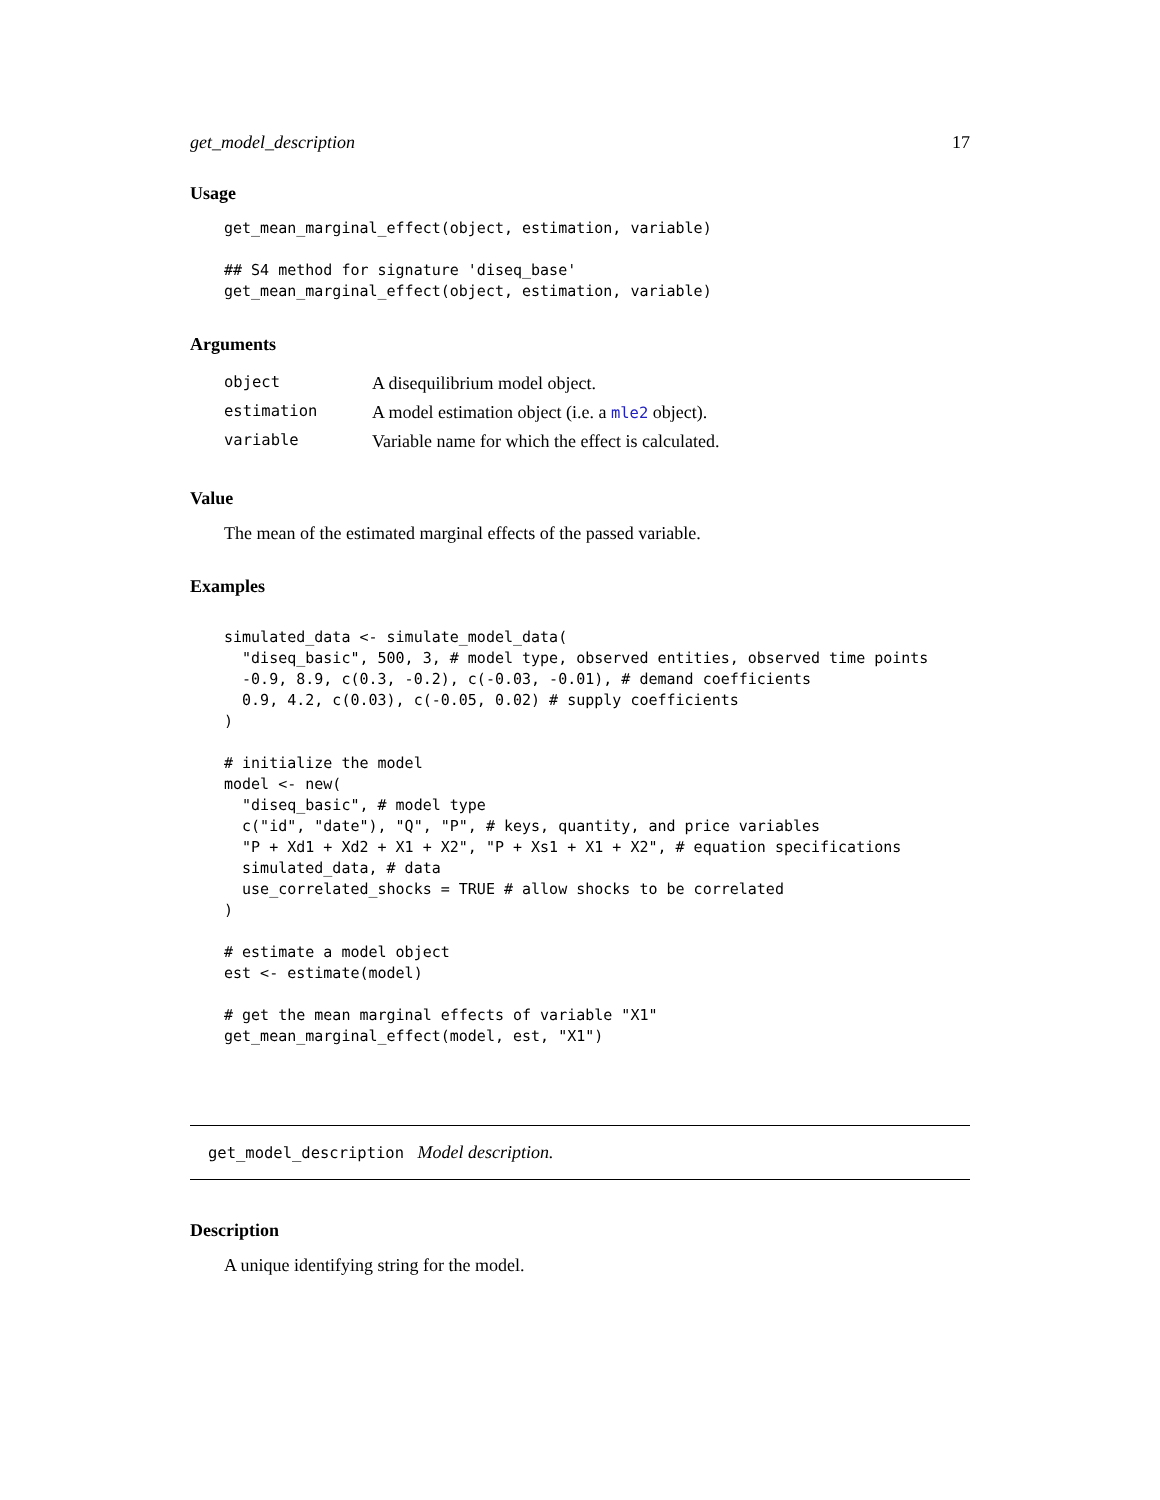get_model_description 17
Usage
get_mean_marginal_effect(object, estimation, variable)

## S4 method for signature 'diseq_base'
get_mean_marginal_effect(object, estimation, variable)
Arguments
| object | A disequilibrium model object. |
| estimation | A model estimation object (i.e. a mle2 object). |
| variable | Variable name for which the effect is calculated. |
Value
The mean of the estimated marginal effects of the passed variable.
Examples
simulated_data <- simulate_model_data(
  "diseq_basic", 500, 3, # model type, observed entities, observed time points
  -0.9, 8.9, c(0.3, -0.2), c(-0.03, -0.01), # demand coefficients
  0.9, 4.2, c(0.03), c(-0.05, 0.02) # supply coefficients
)

# initialize the model
model <- new(
  "diseq_basic", # model type
  c("id", "date"), "Q", "P", # keys, quantity, and price variables
  "P + Xd1 + Xd2 + X1 + X2", "P + Xs1 + X1 + X2", # equation specifications
  simulated_data, # data
  use_correlated_shocks = TRUE # allow shocks to be correlated
)

# estimate a model object
est <- estimate(model)

# get the mean marginal effects of variable "X1"
get_mean_marginal_effect(model, est, "X1")
get_model_description Model description.
Description
A unique identifying string for the model.